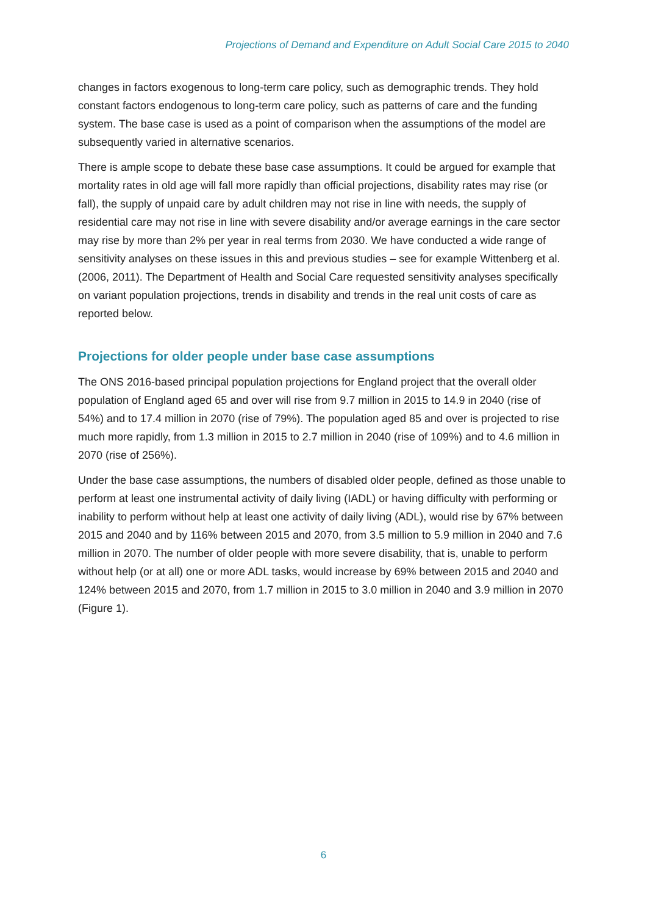Projections of Demand and Expenditure on Adult Social Care 2015 to 2040
changes in factors exogenous to long-term care policy, such as demographic trends. They hold constant factors endogenous to long-term care policy, such as patterns of care and the funding system. The base case is used as a point of comparison when the assumptions of the model are subsequently varied in alternative scenarios.
There is ample scope to debate these base case assumptions. It could be argued for example that mortality rates in old age will fall more rapidly than official projections, disability rates may rise (or fall), the supply of unpaid care by adult children may not rise in line with needs, the supply of residential care may not rise in line with severe disability and/or average earnings in the care sector may rise by more than 2% per year in real terms from 2030. We have conducted a wide range of sensitivity analyses on these issues in this and previous studies – see for example Wittenberg et al. (2006, 2011). The Department of Health and Social Care requested sensitivity analyses specifically on variant population projections, trends in disability and trends in the real unit costs of care as reported below.
Projections for older people under base case assumptions
The ONS 2016-based principal population projections for England project that the overall older population of England aged 65 and over will rise from 9.7 million in 2015 to 14.9 in 2040 (rise of 54%) and to 17.4 million in 2070 (rise of 79%). The population aged 85 and over is projected to rise much more rapidly, from 1.3 million in 2015 to 2.7 million in 2040 (rise of 109%) and to 4.6 million in 2070 (rise of 256%).
Under the base case assumptions, the numbers of disabled older people, defined as those unable to perform at least one instrumental activity of daily living (IADL) or having difficulty with performing or inability to perform without help at least one activity of daily living (ADL), would rise by 67% between 2015 and 2040 and by 116% between 2015 and 2070, from 3.5 million to 5.9 million in 2040 and 7.6 million in 2070. The number of older people with more severe disability, that is, unable to perform without help (or at all) one or more ADL tasks, would increase by 69% between 2015 and 2040 and 124% between 2015 and 2070, from 1.7 million in 2015 to 3.0 million in 2040 and 3.9 million in 2070 (Figure 1).
6